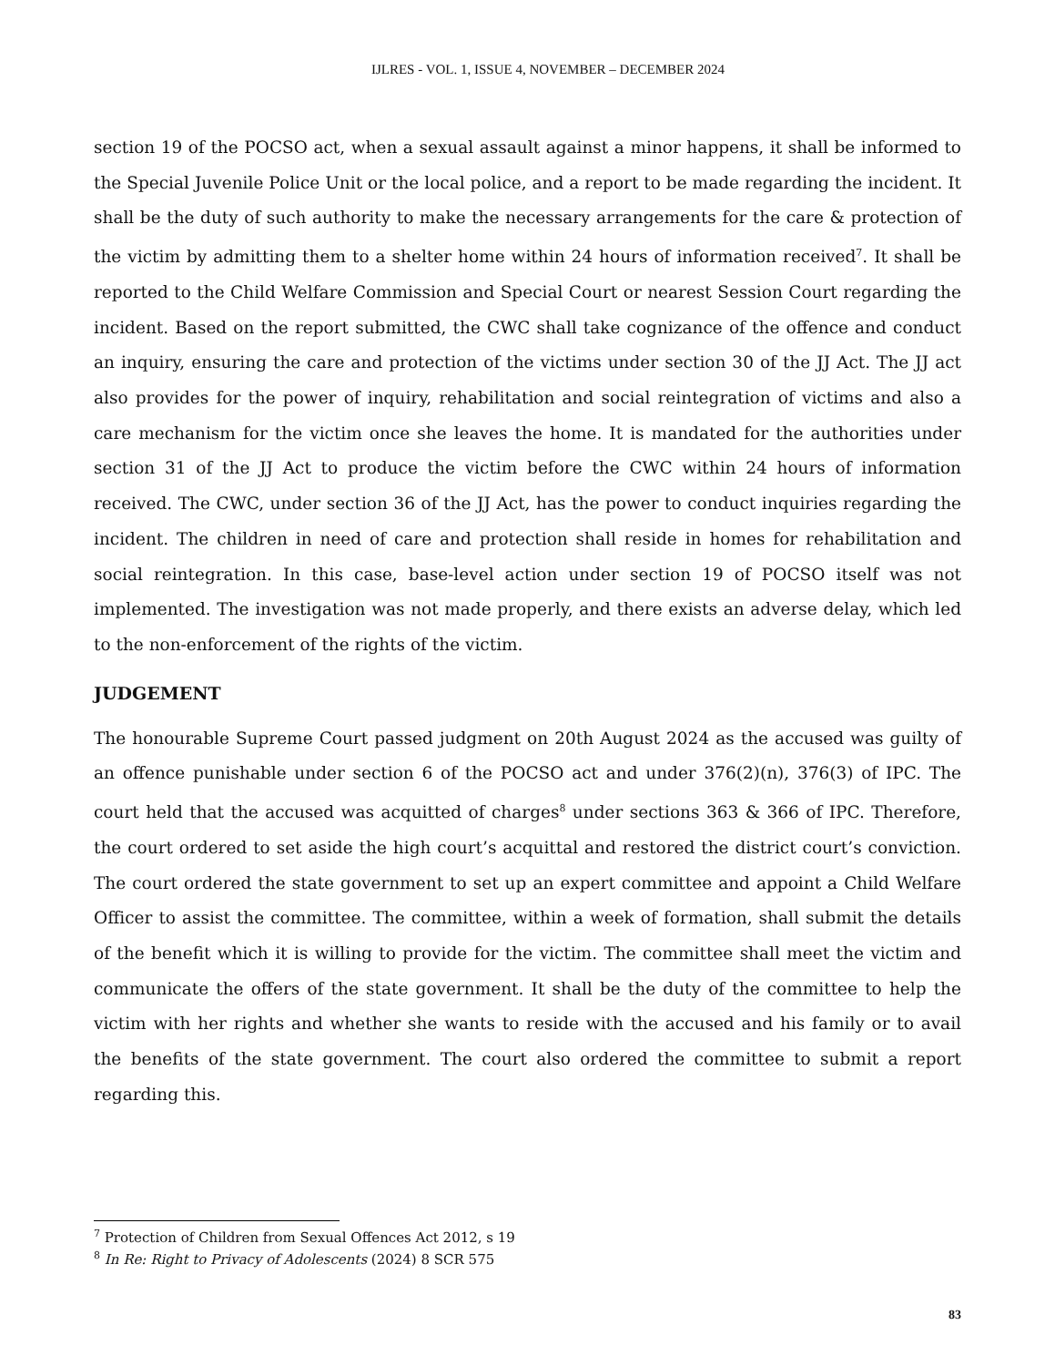IJLRES - VOL. 1, ISSUE 4, NOVEMBER – DECEMBER 2024
section 19 of the POCSO act, when a sexual assault against a minor happens, it shall be informed to the Special Juvenile Police Unit or the local police, and a report to be made regarding the incident. It shall be the duty of such authority to make the necessary arrangements for the care & protection of the victim by admitting them to a shelter home within 24 hours of information received<sup>7</sup>. It shall be reported to the Child Welfare Commission and Special Court or nearest Session Court regarding the incident. Based on the report submitted, the CWC shall take cognizance of the offence and conduct an inquiry, ensuring the care and protection of the victims under section 30 of the JJ Act. The JJ act also provides for the power of inquiry, rehabilitation and social reintegration of victims and also a care mechanism for the victim once she leaves the home. It is mandated for the authorities under section 31 of the JJ Act to produce the victim before the CWC within 24 hours of information received. The CWC, under section 36 of the JJ Act, has the power to conduct inquiries regarding the incident. The children in need of care and protection shall reside in homes for rehabilitation and social reintegration. In this case, base-level action under section 19 of POCSO itself was not implemented. The investigation was not made properly, and there exists an adverse delay, which led to the non-enforcement of the rights of the victim.
JUDGEMENT
The honourable Supreme Court passed judgment on 20th August 2024 as the accused was guilty of an offence punishable under section 6 of the POCSO act and under 376(2)(n), 376(3) of IPC. The court held that the accused was acquitted of charges<sup>8</sup> under sections 363 & 366 of IPC. Therefore, the court ordered to set aside the high court’s acquittal and restored the district court’s conviction. The court ordered the state government to set up an expert committee and appoint a Child Welfare Officer to assist the committee. The committee, within a week of formation, shall submit the details of the benefit which it is willing to provide for the victim. The committee shall meet the victim and communicate the offers of the state government. It shall be the duty of the committee to help the victim with her rights and whether she wants to reside with the accused and his family or to avail the benefits of the state government. The court also ordered the committee to submit a report regarding this.
<sup>7</sup> Protection of Children from Sexual Offences Act 2012, s 19
<sup>8</sup> In Re: Right to Privacy of Adolescents (2024) 8 SCR 575
83